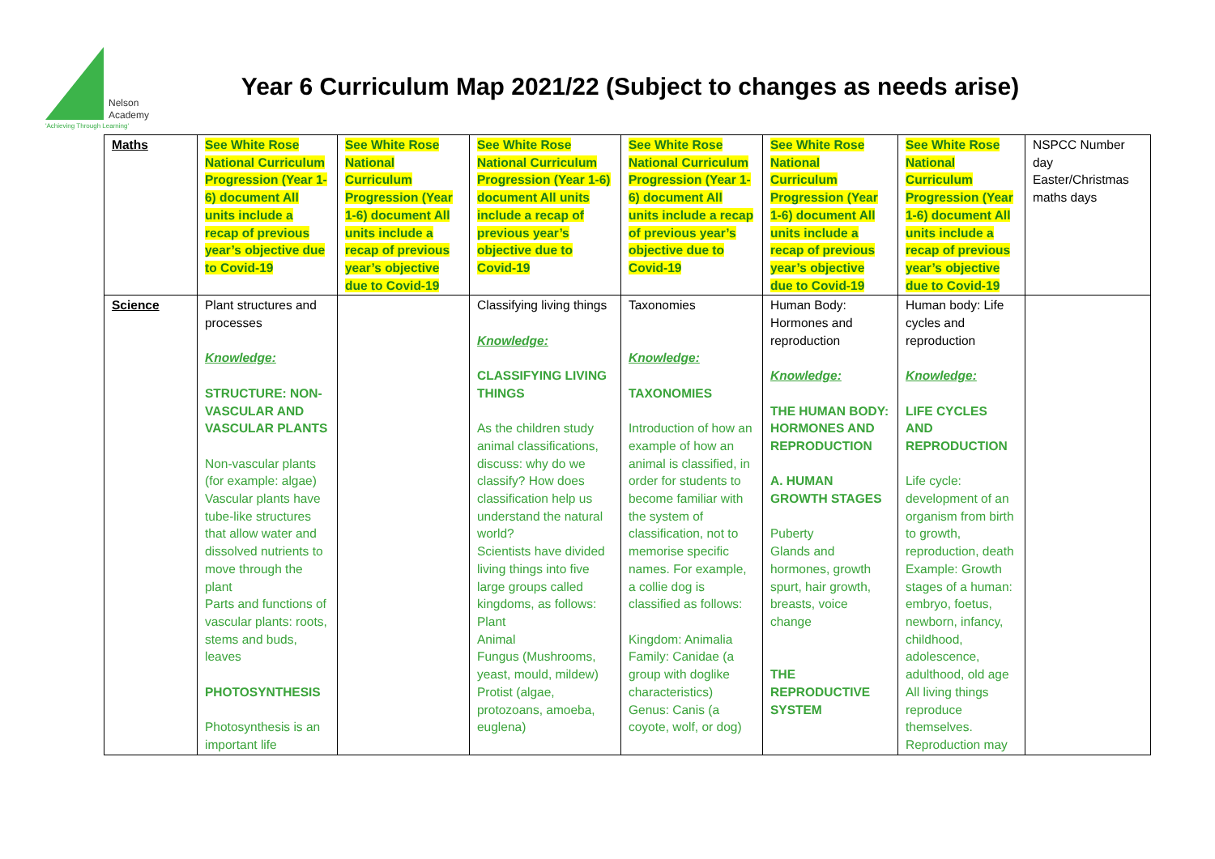Nelson
Academy
'Achieving Through Learning'
Year 6 Curriculum Map 2021/22 (Subject to changes as needs arise)
| Maths | See White Rose National Curriculum Progression (Year 1-6) document All units include a recap of previous year’s objective due to Covid-19 | See White Rose National Curriculum Progression (Year 1-6) document All units include a recap of previous year’s objective due to Covid-19 | See White Rose National Curriculum Progression (Year 1-6) document All units include a recap of previous year’s objective due to Covid-19 | See White Rose National Curriculum Progression (Year 1-6) document All units include a recap of previous year’s objective due to Covid-19 | See White Rose National Curriculum Progression (Year 1-6) document All units include a recap of previous year’s objective due to Covid-19 | See White Rose National Curriculum Progression (Year 1-6) document All units include a recap of previous year’s objective due to Covid-19 | NSPCC Number day Easter/Christmas maths days |
| Science | Plant structures and processes Knowledge: STRUCTURE: NON-VASCULAR AND VASCULAR PLANTS Non-vascular plants (for example: algae) Vascular plants have tube-like structures that allow water and dissolved nutrients to move through the plant Parts and functions of vascular plants: roots, stems and buds, leaves PHOTOSYNTHESIS Photosynthesis is an important life | | Classifying living things Knowledge: CLASSIFYING LIVING THINGS As the children study animal classifications, discuss: why do we classify? How does classification help us understand the natural world? Scientists have divided living things into five large groups called kingdoms, as follows: Plant Animal Fungus (Mushrooms, yeast, mould, mildew) Protist (algae, protozoans, amoeba, euglena) | Taxonomies Knowledge: TAXONOMIES Introduction of how an example of how an animal is classified, in order for students to become familiar with the system of classification, not to memorise specific names. For example, a collie dog is classified as follows: Kingdom: Animalia Family: Canidae (a group with doglike characteristics) Genus: Canis (a coyote, wolf, or dog) | Human Body: Hormones and reproduction Knowledge: THE HUMAN BODY: HORMONES AND REPRODUCTION A. HUMAN GROWTH STAGES Puberty Glands and hormones, growth spurt, hair growth, breasts, voice change THE REPRODUCTIVE SYSTEM | Human body: Life cycles and reproduction Knowledge: LIFE CYCLES AND REPRODUCTION Life cycle: development of an organism from birth to growth, reproduction, death Example: Growth stages of a human: embryo, foetus, newborn, infancy, childhood, adolescence, adulthood, old age All living things reproduce themselves. Reproduction may | |